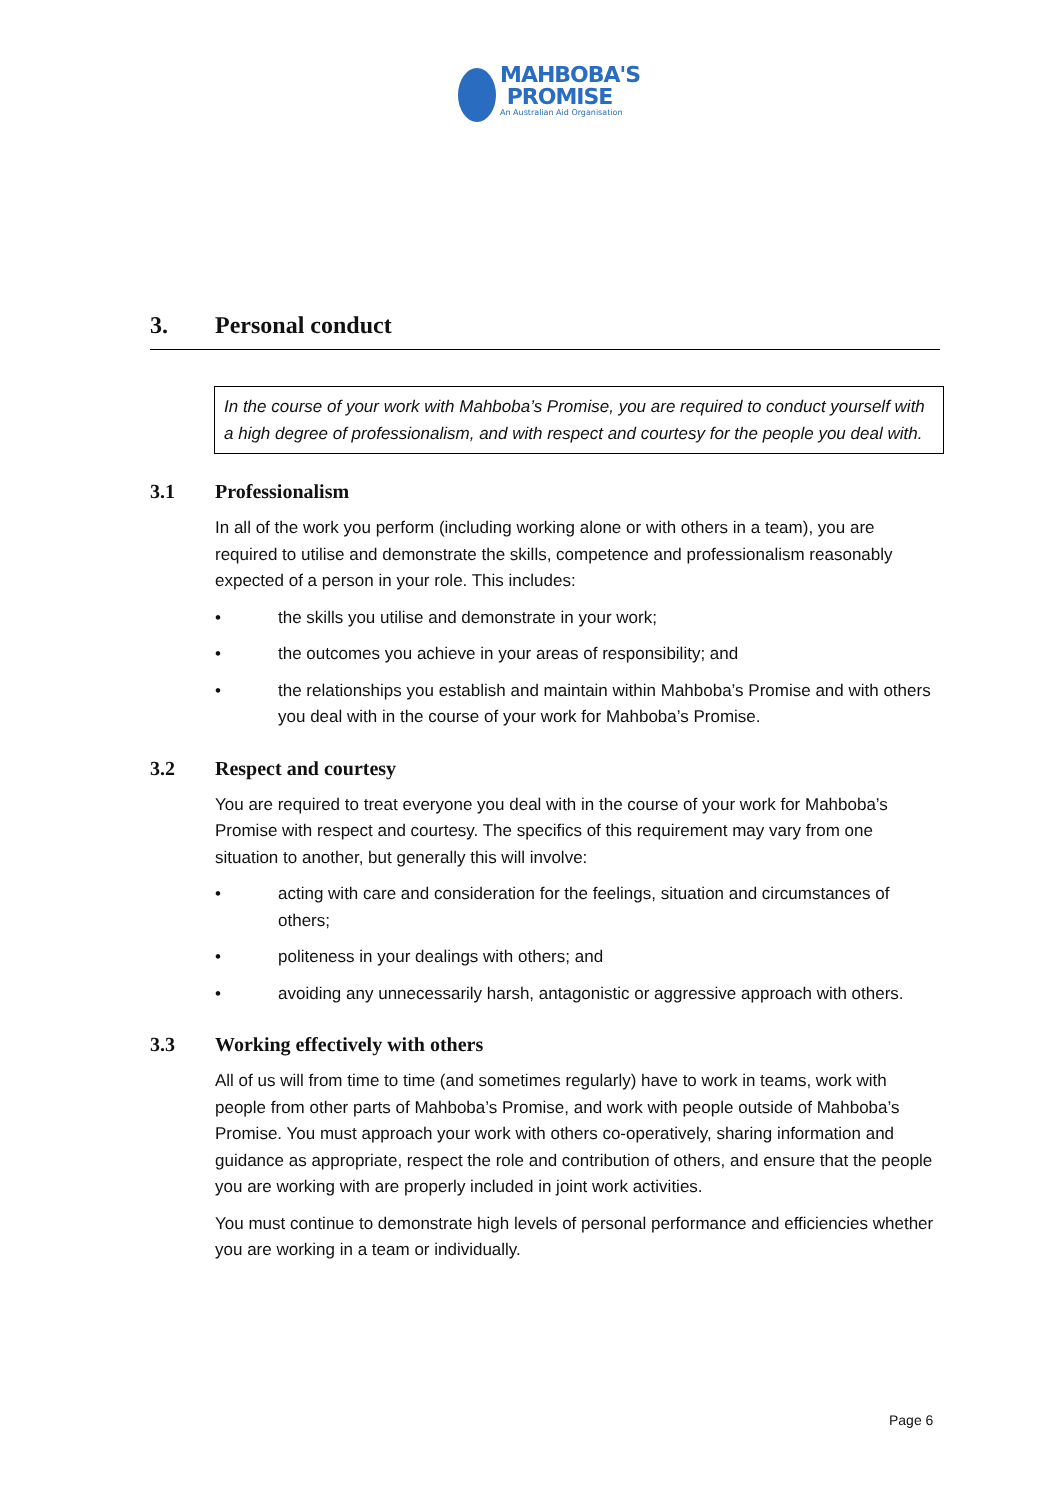MAHBOBA'S
PROMISE
An Australian Aid Organisation
3. Personal conduct
In the course of your work with Mahboba’s Promise, you are required to conduct yourself with a high degree of professionalism, and with respect and courtesy for the people you deal with.
3.1 Professionalism
In all of the work you perform (including working alone or with others in a team), you are required to utilise and demonstrate the skills, competence and professionalism reasonably expected of a person in your role. This includes:
• the skills you utilise and demonstrate in your work;
• the outcomes you achieve in your areas of responsibility; and
• the relationships you establish and maintain within Mahboba’s Promise and with others you deal with in the course of your work for Mahboba’s Promise.
3.2 Respect and courtesy
You are required to treat everyone you deal with in the course of your work for Mahboba’s Promise with respect and courtesy. The specifics of this requirement may vary from one situation to another, but generally this will involve:
• acting with care and consideration for the feelings, situation and circumstances of others;
• politeness in your dealings with others; and
• avoiding any unnecessarily harsh, antagonistic or aggressive approach with others.
3.3 Working effectively with others
All of us will from time to time (and sometimes regularly) have to work in teams, work with people from other parts of Mahboba’s Promise, and work with people outside of Mahboba’s Promise. You must approach your work with others co-operatively, sharing information and guidance as appropriate, respect the role and contribution of others, and ensure that the people you are working with are properly included in joint work activities.
You must continue to demonstrate high levels of personal performance and efficiencies whether you are working in a team or individually.
Page 6